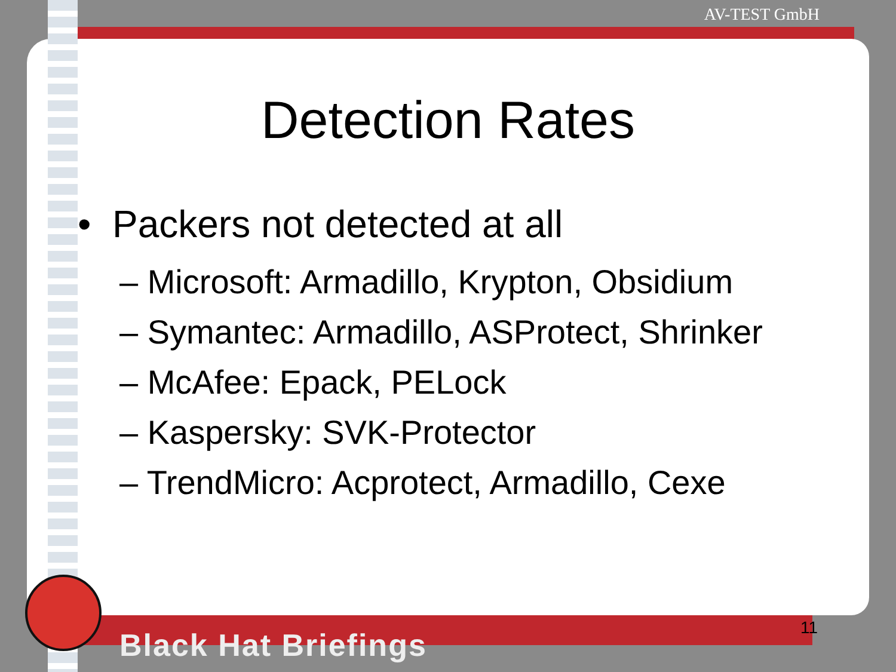AV-TEST GmbH
Detection Rates
• Packers not detected at all
– Microsoft: Armadillo, Krypton, Obsidium
– Symantec: Armadillo, ASProtect, Shrinker
– McAfee: Epack, PELock
– Kaspersky: SVK-Protector
– TrendMicro: Acprotect, Armadillo, Cexe
11
Black Hat Briefings